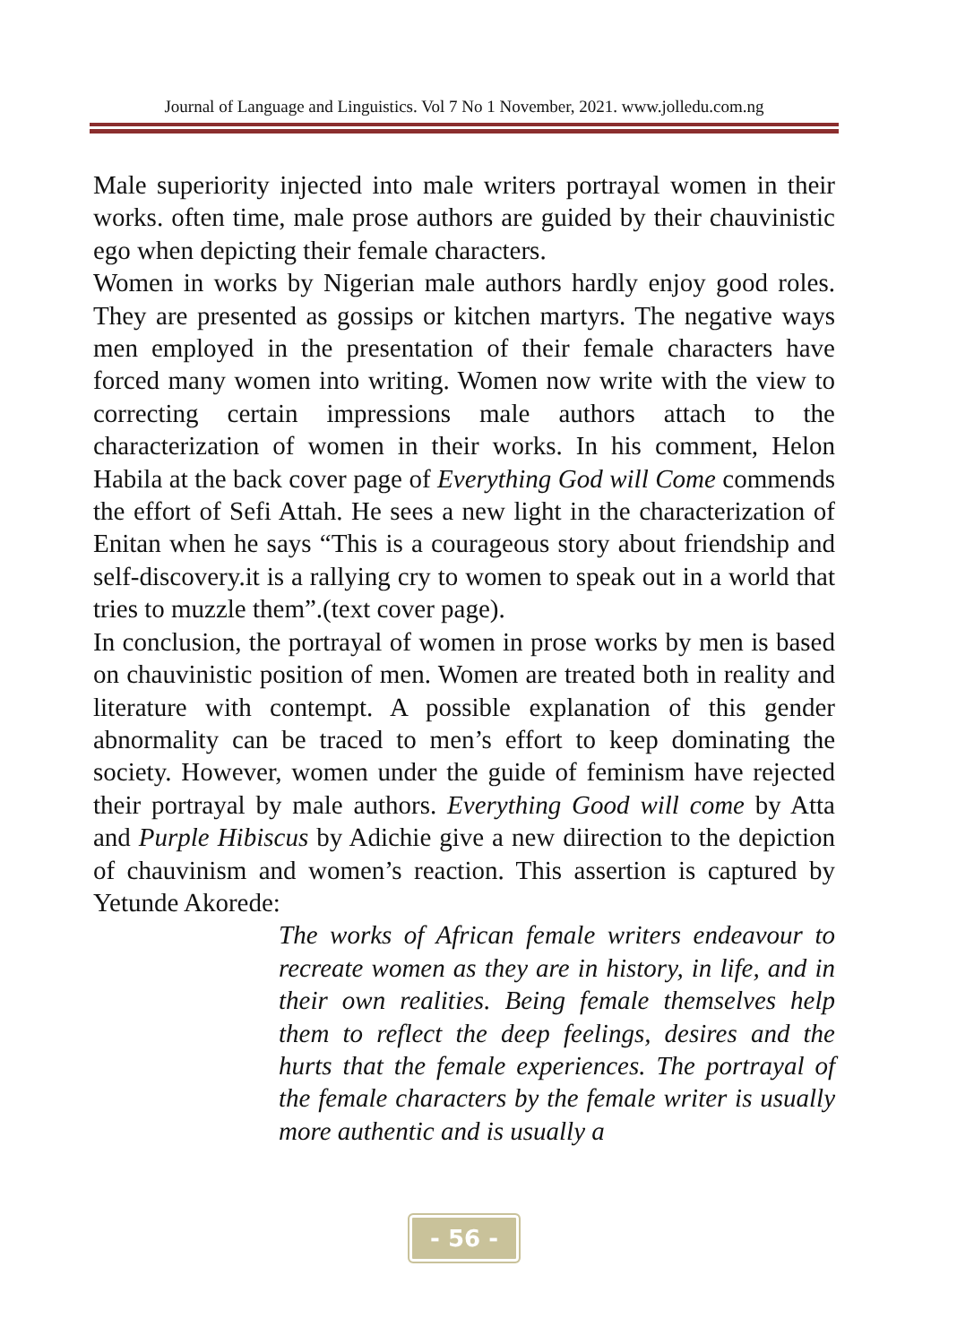Journal of Language and Linguistics. Vol 7 No 1 November, 2021. www.jolledu.com.ng
Male superiority injected into male writers portrayal women in their works. often time, male prose authors are guided by their chauvinistic ego when depicting their female characters.
Women in works by Nigerian male authors hardly enjoy good roles. They are presented as gossips or kitchen martyrs. The negative ways men employed in the presentation of their female characters have forced many women into writing. Women now write with the view to correcting certain impressions male authors attach to the characterization of women in their works. In his comment, Helon Habila at the back cover page of Everything God will Come commends the effort of Sefi Attah. He sees a new light in the characterization of Enitan when he says “This is a courageous story about friendship and self-discovery.it is a rallying cry to women to speak out in a world that tries to muzzle them”.(text cover page).
In conclusion, the portrayal of women in prose works by men is based on chauvinistic position of men. Women are treated both in reality and literature with contempt. A possible explanation of this gender abnormality can be traced to men’s effort to keep dominating the society. However, women under the guide of feminism have rejected their portrayal by male authors. Everything Good will come by Atta and Purple Hibiscus by Adichie give a new diirection to the depiction of chauvinism and women’s reaction. This assertion is captured by Yetunde Akorede:
The works of African female writers endeavour to recreate women as they are in history, in life, and in their own realities. Being female themselves help them to reflect the deep feelings, desires and the hurts that the female experiences. The portrayal of the female characters by the female writer is usually more authentic and is usually a
- 56 -